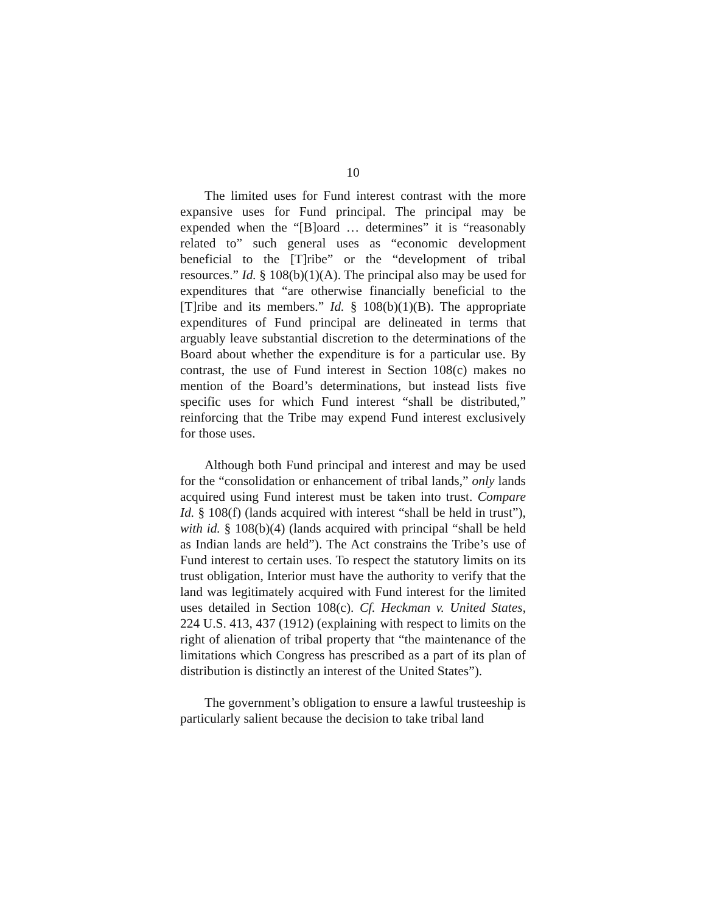10
The limited uses for Fund interest contrast with the more expansive uses for Fund principal. The principal may be expended when the “[B]oard … determines” it is “reasonably related to” such general uses as “economic development beneficial to the [T]ribe” or the “development of tribal resources.” Id. § 108(b)(1)(A). The principal also may be used for expenditures that “are otherwise financially beneficial to the [T]ribe and its members.” Id. § 108(b)(1)(B). The appropriate expenditures of Fund principal are delineated in terms that arguably leave substantial discretion to the determinations of the Board about whether the expenditure is for a particular use. By contrast, the use of Fund interest in Section 108(c) makes no mention of the Board’s determinations, but instead lists five specific uses for which Fund interest “shall be distributed,” reinforcing that the Tribe may expend Fund interest exclusively for those uses.
Although both Fund principal and interest and may be used for the “consolidation or enhancement of tribal lands,” only lands acquired using Fund interest must be taken into trust. Compare Id. § 108(f) (lands acquired with interest “shall be held in trust”), with id. § 108(b)(4) (lands acquired with principal “shall be held as Indian lands are held”). The Act constrains the Tribe’s use of Fund interest to certain uses. To respect the statutory limits on its trust obligation, Interior must have the authority to verify that the land was legitimately acquired with Fund interest for the limited uses detailed in Section 108(c). Cf. Heckman v. United States, 224 U.S. 413, 437 (1912) (explaining with respect to limits on the right of alienation of tribal property that “the maintenance of the limitations which Congress has prescribed as a part of its plan of distribution is distinctly an interest of the United States”).
The government’s obligation to ensure a lawful trusteeship is particularly salient because the decision to take tribal land